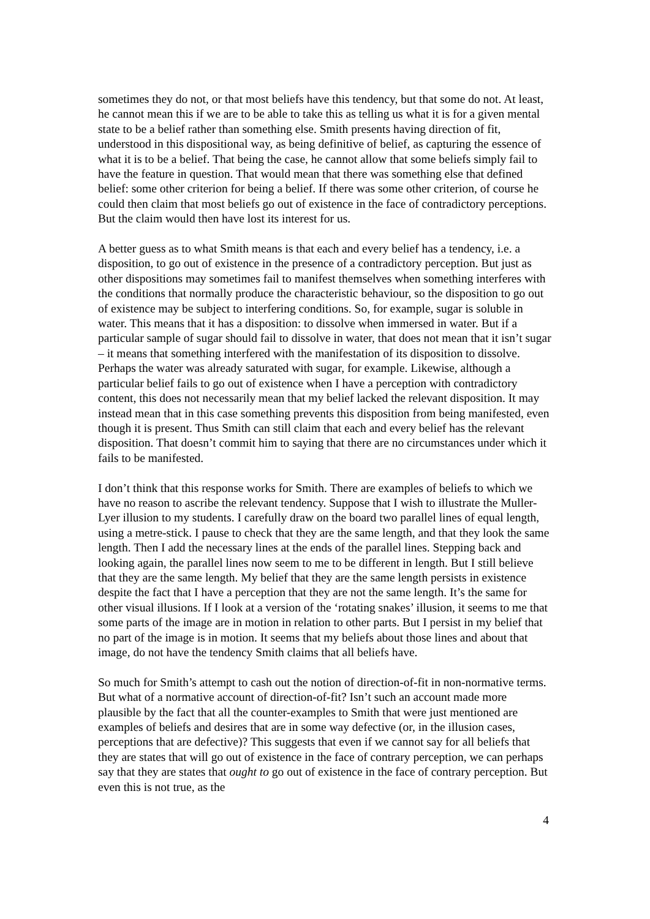sometimes they do not, or that most beliefs have this tendency, but that some do not. At least, he cannot mean this if we are to be able to take this as telling us what it is for a given mental state to be a belief rather than something else. Smith presents having direction of fit, understood in this dispositional way, as being definitive of belief, as capturing the essence of what it is to be a belief. That being the case, he cannot allow that some beliefs simply fail to have the feature in question. That would mean that there was something else that defined belief: some other criterion for being a belief. If there was some other criterion, of course he could then claim that most beliefs go out of existence in the face of contradictory perceptions. But the claim would then have lost its interest for us.
A better guess as to what Smith means is that each and every belief has a tendency, i.e. a disposition, to go out of existence in the presence of a contradictory perception. But just as other dispositions may sometimes fail to manifest themselves when something interferes with the conditions that normally produce the characteristic behaviour, so the disposition to go out of existence may be subject to interfering conditions. So, for example, sugar is soluble in water. This means that it has a disposition: to dissolve when immersed in water. But if a particular sample of sugar should fail to dissolve in water, that does not mean that it isn’t sugar – it means that something interfered with the manifestation of its disposition to dissolve. Perhaps the water was already saturated with sugar, for example. Likewise, although a particular belief fails to go out of existence when I have a perception with contradictory content, this does not necessarily mean that my belief lacked the relevant disposition. It may instead mean that in this case something prevents this disposition from being manifested, even though it is present. Thus Smith can still claim that each and every belief has the relevant disposition. That doesn’t commit him to saying that there are no circumstances under which it fails to be manifested.
I don’t think that this response works for Smith. There are examples of beliefs to which we have no reason to ascribe the relevant tendency. Suppose that I wish to illustrate the Muller-Lyer illusion to my students. I carefully draw on the board two parallel lines of equal length, using a metre-stick. I pause to check that they are the same length, and that they look the same length. Then I add the necessary lines at the ends of the parallel lines. Stepping back and looking again, the parallel lines now seem to me to be different in length. But I still believe that they are the same length. My belief that they are the same length persists in existence despite the fact that I have a perception that they are not the same length. It’s the same for other visual illusions. If I look at a version of the ‘rotating snakes’ illusion, it seems to me that some parts of the image are in motion in relation to other parts. But I persist in my belief that no part of the image is in motion. It seems that my beliefs about those lines and about that image, do not have the tendency Smith claims that all beliefs have.
So much for Smith’s attempt to cash out the notion of direction-of-fit in non-normative terms. But what of a normative account of direction-of-fit? Isn’t such an account made more plausible by the fact that all the counter-examples to Smith that were just mentioned are examples of beliefs and desires that are in some way defective (or, in the illusion cases, perceptions that are defective)? This suggests that even if we cannot say for all beliefs that they are states that will go out of existence in the face of contrary perception, we can perhaps say that they are states that ought to go out of existence in the face of contrary perception. But even this is not true, as the
4